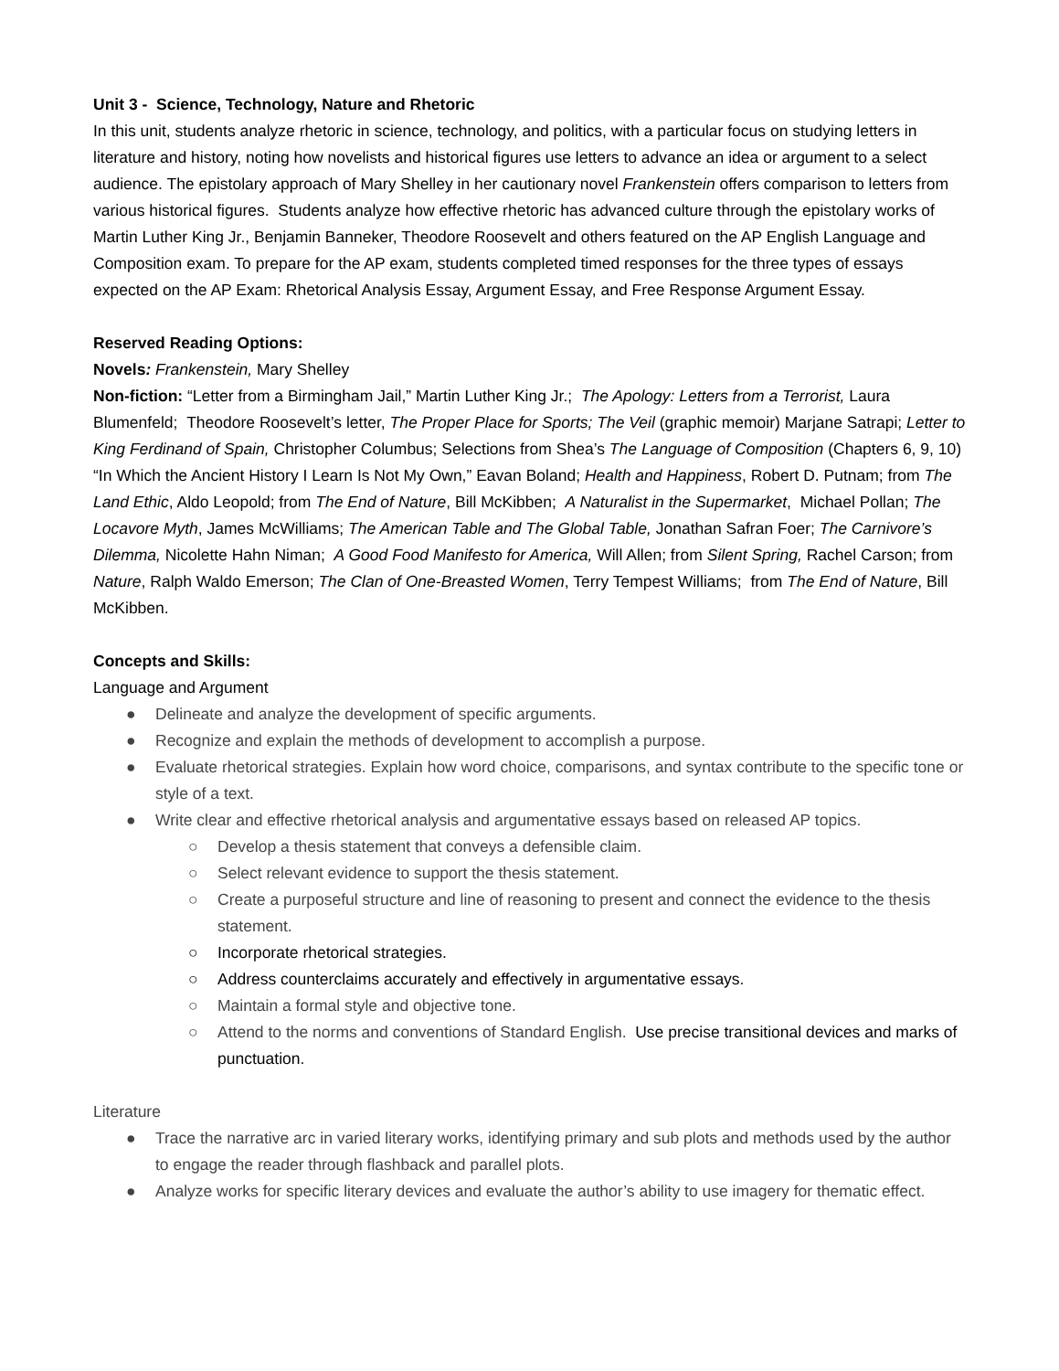Unit 3 - Science, Technology, Nature and Rhetoric
In this unit, students analyze rhetoric in science, technology, and politics, with a particular focus on studying letters in literature and history, noting how novelists and historical figures use letters to advance an idea or argument to a select audience. The epistolary approach of Mary Shelley in her cautionary novel Frankenstein offers comparison to letters from various historical figures. Students analyze how effective rhetoric has advanced culture through the epistolary works of Martin Luther King Jr., Benjamin Banneker, Theodore Roosevelt and others featured on the AP English Language and Composition exam. To prepare for the AP exam, students completed timed responses for the three types of essays expected on the AP Exam: Rhetorical Analysis Essay, Argument Essay, and Free Response Argument Essay.
Reserved Reading Options:
Novels: Frankenstein, Mary Shelley
Non-fiction: “Letter from a Birmingham Jail,” Martin Luther King Jr.; The Apology: Letters from a Terrorist, Laura Blumenfeld; Theodore Roosevelt’s letter, The Proper Place for Sports; The Veil (graphic memoir) Marjane Satrapi; Letter to King Ferdinand of Spain, Christopher Columbus; Selections from Shea’s The Language of Composition (Chapters 6, 9, 10) “In Which the Ancient History I Learn Is Not My Own,” Eavan Boland; Health and Happiness, Robert D. Putnam; from The Land Ethic, Aldo Leopold; from The End of Nature, Bill McKibben; A Naturalist in the Supermarket, Michael Pollan; The Locavore Myth, James McWilliams; The American Table and The Global Table, Jonathan Safran Foer; The Carnivore’s Dilemma, Nicolette Hahn Niman; A Good Food Manifesto for America, Will Allen; from Silent Spring, Rachel Carson; from Nature, Ralph Waldo Emerson; The Clan of One-Breasted Women, Terry Tempest Williams; from The End of Nature, Bill McKibben.
Concepts and Skills:
Language and Argument
● Delineate and analyze the development of specific arguments.
● Recognize and explain the methods of development to accomplish a purpose.
● Evaluate rhetorical strategies. Explain how word choice, comparisons, and syntax contribute to the specific tone or style of a text.
● Write clear and effective rhetorical analysis and argumentative essays based on released AP topics.
○ Develop a thesis statement that conveys a defensible claim.
○ Select relevant evidence to support the thesis statement.
○ Create a purposeful structure and line of reasoning to present and connect the evidence to the thesis statement.
○ Incorporate rhetorical strategies.
○ Address counterclaims accurately and effectively in argumentative essays.
○ Maintain a formal style and objective tone.
○ Attend to the norms and conventions of Standard English. Use precise transitional devices and marks of punctuation.
Literature
● Trace the narrative arc in varied literary works, identifying primary and sub plots and methods used by the author to engage the reader through flashback and parallel plots.
● Analyze works for specific literary devices and evaluate the author’s ability to use imagery for thematic effect.